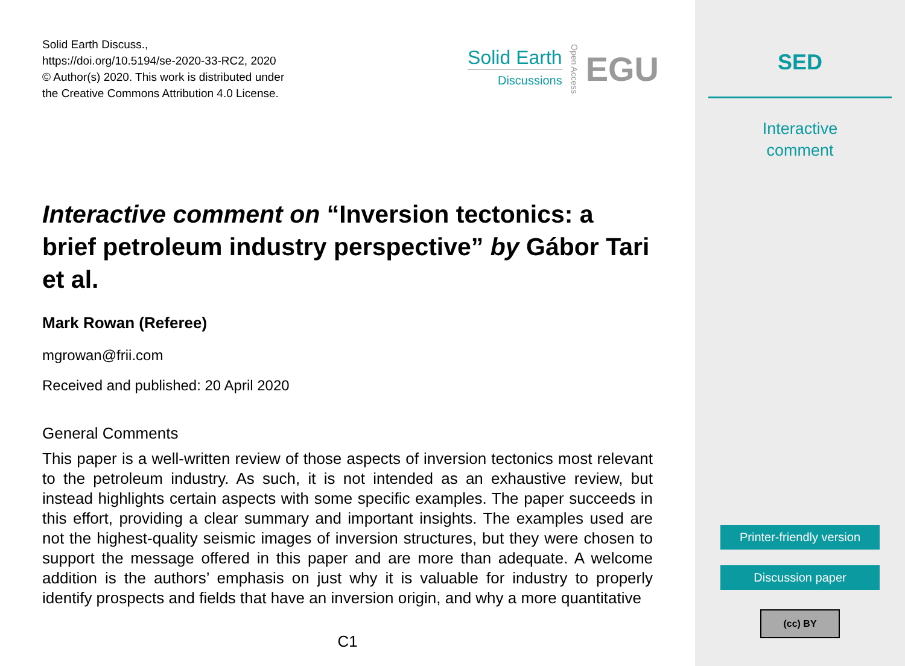Solid Earth Discuss.,
https://doi.org/10.5194/se-2020-33-RC2, 2020
© Author(s) 2020. This work is distributed under
the Creative Commons Attribution 4.0 License.
Solid Earth
Discussions
Open Access
EGU
Interactive comment on “Inversion tectonics: a brief petroleum industry perspective” by Gábor Tari et al.
Mark Rowan (Referee)
mgrowan@frii.com
Received and published: 20 April 2020
General Comments
This paper is a well-written review of those aspects of inversion tectonics most relevant to the petroleum industry. As such, it is not intended as an exhaustive review, but instead highlights certain aspects with some specific examples. The paper succeeds in this effort, providing a clear summary and important insights. The examples used are not the highest-quality seismic images of inversion structures, but they were chosen to support the message offered in this paper and are more than adequate. A welcome addition is the authors’ emphasis on just why it is valuable for industry to properly identify prospects and fields that have an inversion origin, and why a more quantitative
C1
SED
Interactive
comment
Printer-friendly version
Discussion paper
(cc) BY